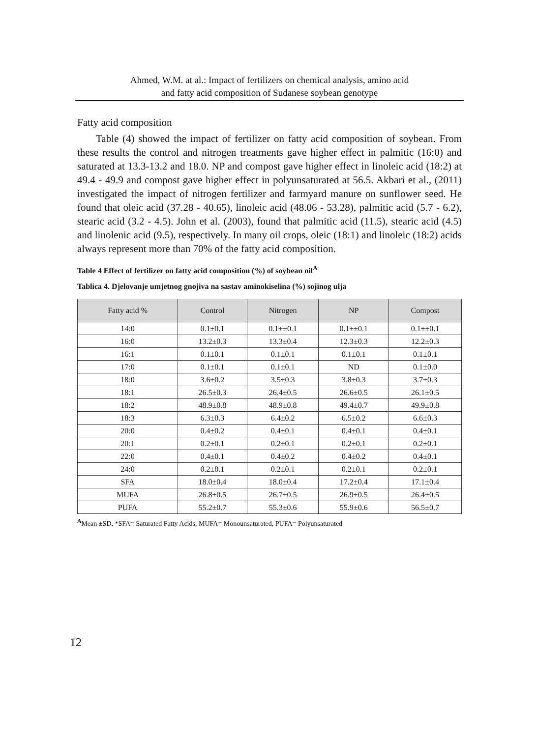Ahmed, W.M. at al.: Impact of fertilizers on chemical analysis, amino acid
and fatty acid composition of Sudanese soybean genotype
Fatty acid composition
Table (4) showed the impact of fertilizer on fatty acid composition of soybean. From these results the control and nitrogen treatments gave higher effect in palmitic (16:0) and saturated at 13.3-13.2 and 18.0. NP and compost gave higher effect in linoleic acid (18:2) at 49.4 - 49.9 and compost gave higher effect in polyunsaturated at 56.5. Akbari et al., (2011) investigated the impact of nitrogen fertilizer and farmyard manure on sunflower seed. He found that oleic acid (37.28 - 40.65), linoleic acid (48.06 - 53.28), palmitic acid (5.7 - 6.2), stearic acid (3.2 - 4.5). John et al. (2003), found that palmitic acid (11.5), stearic acid (4.5) and linolenic acid (9.5), respectively. In many oil crops, oleic (18:1) and linoleic (18:2) acids always represent more than 70% of the fatty acid composition.
Table 4 Effect of fertilizer on fatty acid composition (%) of soybean oil<sup>A</sup>
Tablica 4. Djelovanje umjetnog gnojiva na sastav aminokiselina (%) sojinog ulja
| Fatty acid % | Control | Nitrogen | NP | Compost |
| --- | --- | --- | --- | --- |
| 14:0 | 0.1±0.1 | 0.1±±0.1 | 0.1±±0.1 | 0.1±±0.1 |
| 16:0 | 13.2±0.3 | 13.3±0.4 | 12.3±0.3 | 12.2±0.3 |
| 16:1 | 0.1±0.1 | 0.1±0.1 | 0.1±0.1 | 0.1±0.1 |
| 17:0 | 0.1±0.1 | 0.1±0.1 | ND | 0.1±0.0 |
| 18:0 | 3.6±0.2 | 3.5±0.3 | 3.8±0.3 | 3.7±0.3 |
| 18:1 | 26.5±0.3 | 26.4±0.5 | 26.6±0.5 | 26.1±0.5 |
| 18:2 | 48.9±0.8 | 48.9±0.8 | 49.4±0.7 | 49.9±0.8 |
| 18:3 | 6.3±0.3 | 6.4±0.2 | 6.5±0.2 | 6.6±0.3 |
| 20:0 | 0.4±0.2 | 0.4±0.1 | 0.4±0.1 | 0.4±0.1 |
| 20:1 | 0.2±0.1 | 0.2±0.1 | 0.2±0.1 | 0.2±0.1 |
| 22:0 | 0.4±0.1 | 0.4±0.2 | 0.4±0.2 | 0.4±0.1 |
| 24:0 | 0.2±0.1 | 0.2±0.1 | 0.2±0.1 | 0.2±0.1 |
| SFA | 18.0±0.4 | 18.0±0.4 | 17.2±0.4 | 17.1±0.4 |
| MUFA | 26.8±0.5 | 26.7±0.5 | 26.9±0.5 | 26.4±0.5 |
| PUFA | 55.2±0.7 | 55.3±0.6 | 55.9±0.6 | 56.5±0.7 |
<sup>A</sup>Mean ±SD, *SFA= Saturated Fatty Acids, MUFA= Monounsaturated, PUFA= Polyunsaturated
12